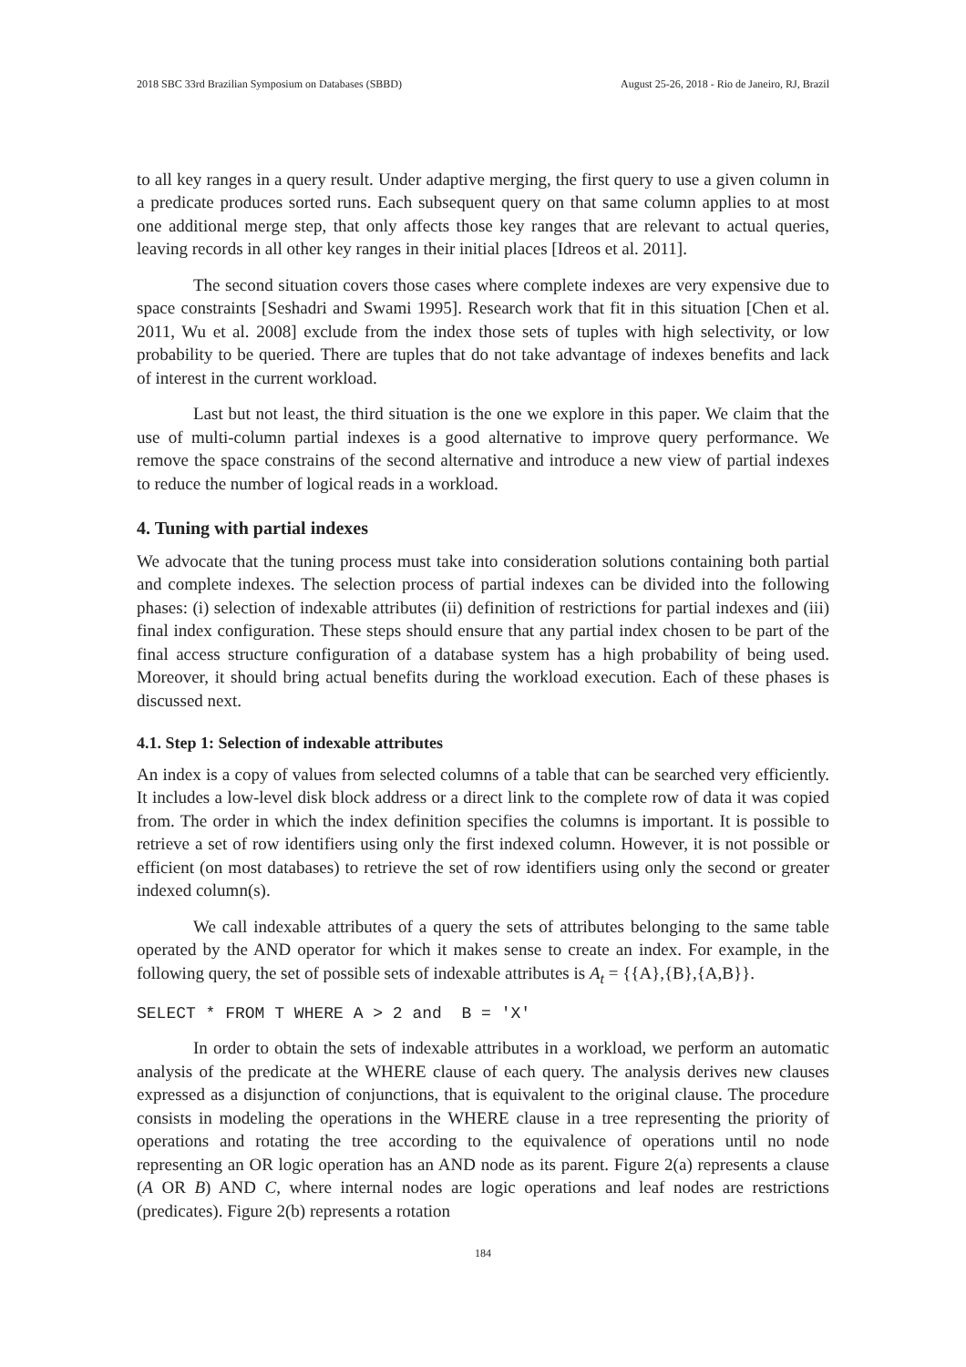2018 SBC 33rd Brazilian Symposium on Databases (SBBD) August 25-26, 2018 - Rio de Janeiro, RJ, Brazil
to all key ranges in a query result. Under adaptive merging, the first query to use a given column in a predicate produces sorted runs. Each subsequent query on that same column applies to at most one additional merge step, that only affects those key ranges that are relevant to actual queries, leaving records in all other key ranges in their initial places [Idreos et al. 2011].
The second situation covers those cases where complete indexes are very expensive due to space constraints [Seshadri and Swami 1995]. Research work that fit in this situation [Chen et al. 2011, Wu et al. 2008] exclude from the index those sets of tuples with high selectivity, or low probability to be queried. There are tuples that do not take advantage of indexes benefits and lack of interest in the current workload.
Last but not least, the third situation is the one we explore in this paper. We claim that the use of multi-column partial indexes is a good alternative to improve query performance. We remove the space constrains of the second alternative and introduce a new view of partial indexes to reduce the number of logical reads in a workload.
4. Tuning with partial indexes
We advocate that the tuning process must take into consideration solutions containing both partial and complete indexes. The selection process of partial indexes can be divided into the following phases: (i) selection of indexable attributes (ii) definition of restrictions for partial indexes and (iii) final index configuration. These steps should ensure that any partial index chosen to be part of the final access structure configuration of a database system has a high probability of being used. Moreover, it should bring actual benefits during the workload execution. Each of these phases is discussed next.
4.1. Step 1: Selection of indexable attributes
An index is a copy of values from selected columns of a table that can be searched very efficiently. It includes a low-level disk block address or a direct link to the complete row of data it was copied from. The order in which the index definition specifies the columns is important. It is possible to retrieve a set of row identifiers using only the first indexed column. However, it is not possible or efficient (on most databases) to retrieve the set of row identifiers using only the second or greater indexed column(s).
We call indexable attributes of a query the sets of attributes belonging to the same table operated by the AND operator for which it makes sense to create an index. For example, in the following query, the set of possible sets of indexable attributes is A<sub>t</sub> = {{A},{B},{A,B}}.
SELECT * FROM T WHERE A > 2 and B = 'X'
In order to obtain the sets of indexable attributes in a workload, we perform an automatic analysis of the predicate at the WHERE clause of each query. The analysis derives new clauses expressed as a disjunction of conjunctions, that is equivalent to the original clause. The procedure consists in modeling the operations in the WHERE clause in a tree representing the priority of operations and rotating the tree according to the equivalence of operations until no node representing an OR logic operation has an AND node as its parent. Figure 2(a) represents a clause (A OR B) AND C, where internal nodes are logic operations and leaf nodes are restrictions (predicates). Figure 2(b) represents a rotation
184